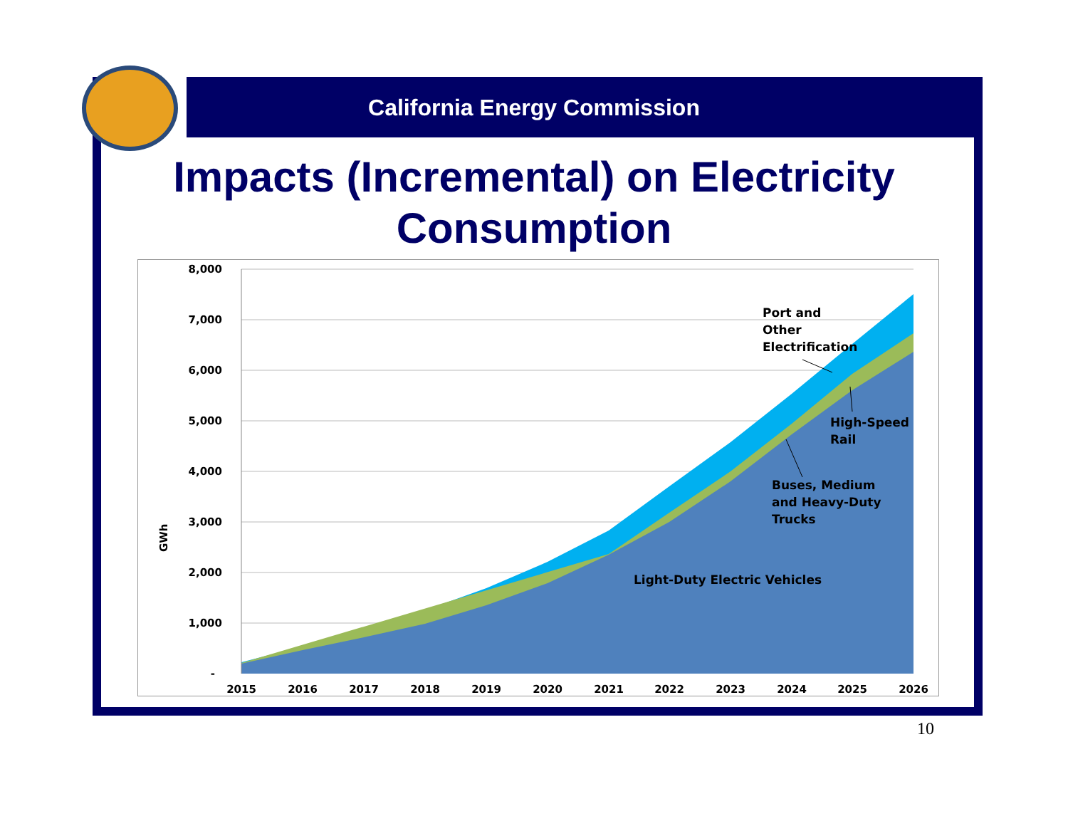California Energy Commission
Impacts (Incremental) on Electricity
Consumption
8,000
7,000
6,000
5,000
4,000
3,000
2,000
1,000
-
GWh
2015
2016
2017
2018
2019
2020
2021
2022
2023
2024
2025
2026
Port and
Other
Electrification
High-Speed
Rail
Buses, Medium
and Heavy-Duty
Trucks
Light-Duty Electric Vehicles
10